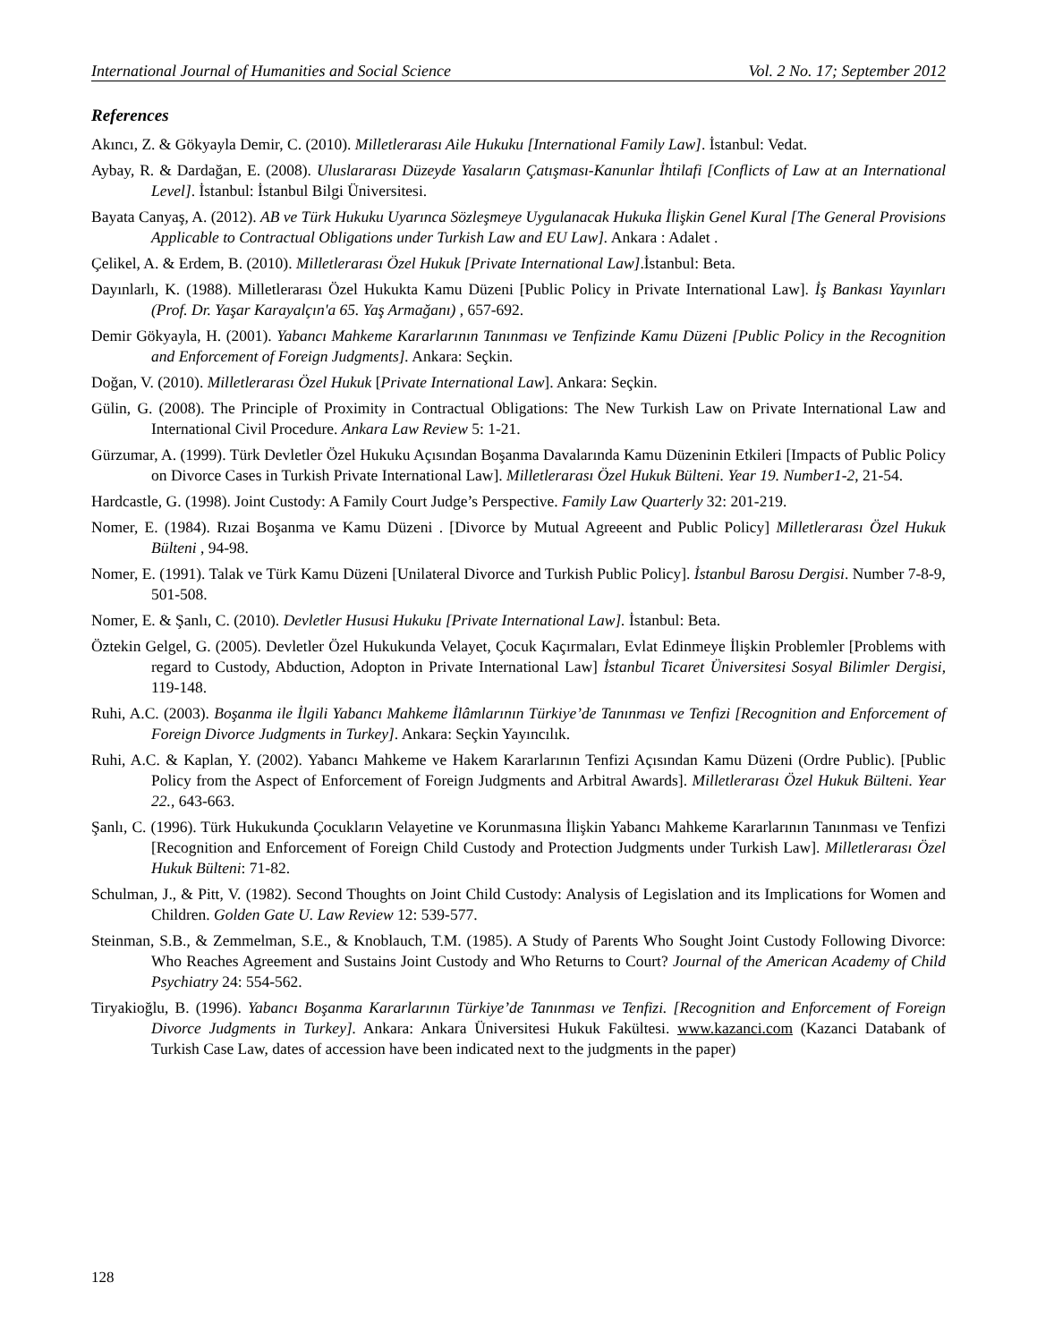International Journal of Humanities and Social Science Vol. 2 No. 17; September 2012
References
Akıncı, Z. & Gökyayla Demir, C. (2010). Milletlerarası Aile Hukuku [International Family Law]. İstanbul: Vedat.
Aybay, R. & Dardağan, E. (2008). Uluslararası Düzeyde Yasaların Çatışması-Kanunlar İhtilafi [Conflicts of Law at an International Level]. İstanbul: İstanbul Bilgi Üniversitesi.
Bayata Canyaş, A. (2012). AB ve Türk Hukuku Uyarınca Sözleşmeye Uygulanacak Hukuka İlişkin Genel Kural [The General Provisions Applicable to Contractual Obligations under Turkish Law and EU Law]. Ankara : Adalet .
Çelikel, A. & Erdem, B. (2010). Milletlerarası Özel Hukuk [Private International Law].İstanbul: Beta.
Dayınlarlı, K. (1988). Milletlerarası Özel Hukukta Kamu Düzeni [Public Policy in Private International Law]. İş Bankası Yayınları (Prof. Dr. Yaşar Karayalçın'a 65. Yaş Armağanı) , 657-692.
Demir Gökyayla, H. (2001). Yabancı Mahkeme Kararlarının Tanınması ve Tenfizinde Kamu Düzeni [Public Policy in the Recognition and Enforcement of Foreign Judgments]. Ankara: Seçkin.
Doğan, V. (2010). Milletlerarası Özel Hukuk [Private International Law]. Ankara: Seçkin.
Gülin, G. (2008). The Principle of Proximity in Contractual Obligations: The New Turkish Law on Private International Law and International Civil Procedure. Ankara Law Review 5: 1-21.
Gürzumar, A. (1999). Türk Devletler Özel Hukuku Açısından Boşanma Davalarında Kamu Düzeninin Etkileri [Impacts of Public Policy on Divorce Cases in Turkish Private International Law]. Milletlerarası Özel Hukuk Bülteni. Year 19. Number1-2, 21-54.
Hardcastle, G. (1998). Joint Custody: A Family Court Judge’s Perspective. Family Law Quarterly 32: 201-219.
Nomer, E. (1984). Rızai Boşanma ve Kamu Düzeni . [Divorce by Mutual Agreeent and Public Policy] Milletlerarası Özel Hukuk Bülteni , 94-98.
Nomer, E. (1991). Talak ve Türk Kamu Düzeni [Unilateral Divorce and Turkish Public Policy]. İstanbul Barosu Dergisi. Number 7-8-9, 501-508.
Nomer, E. & Şanlı, C. (2010). Devletler Hususi Hukuku [Private International Law]. İstanbul: Beta.
Öztekin Gelgel, G. (2005). Devletler Özel Hukukunda Velayet, Çocuk Kaçırmaları, Evlat Edinmeye İlişkin Problemler [Problems with regard to Custody, Abduction, Adopton in Private International Law] İstanbul Ticaret Üniversitesi Sosyal Bilimler Dergisi, 119-148.
Ruhi, A.C. (2003). Boşanma ile İlgili Yabancı Mahkeme İlâmlarının Türkiye’de Tanınması ve Tenfizi [Recognition and Enforcement of Foreign Divorce Judgments in Turkey]. Ankara: Seçkin Yayıncılık.
Ruhi, A.C. & Kaplan, Y. (2002). Yabancı Mahkeme ve Hakem Kararlarının Tenfizi Açısından Kamu Düzeni (Ordre Public). [Public Policy from the Aspect of Enforcement of Foreign Judgments and Arbitral Awards]. Milletlerarası Özel Hukuk Bülteni. Year 22., 643-663.
Şanlı, C. (1996). Türk Hukukunda Çocukların Velayetine ve Korunmasına İlişkin Yabancı Mahkeme Kararlarının Tanınması ve Tenfizi [Recognition and Enforcement of Foreign Child Custody and Protection Judgments under Turkish Law]. Milletlerarası Özel Hukuk Bülteni: 71-82.
Schulman, J., & Pitt, V. (1982). Second Thoughts on Joint Child Custody: Analysis of Legislation and its Implications for Women and Children. Golden Gate U. Law Review 12: 539-577.
Steinman, S.B., & Zemmelman, S.E., & Knoblauch, T.M. (1985). A Study of Parents Who Sought Joint Custody Following Divorce: Who Reaches Agreement and Sustains Joint Custody and Who Returns to Court? Journal of the American Academy of Child Psychiatry 24: 554-562.
Tiryakioğlu, B. (1996). Yabancı Boşanma Kararlarının Türkiye’de Tanınması ve Tenfizi. [Recognition and Enforcement of Foreign Divorce Judgments in Turkey]. Ankara: Ankara Üniversitesi Hukuk Fakültesi. www.kazanci.com (Kazanci Databank of Turkish Case Law, dates of accession have been indicated next to the judgments in the paper)
128